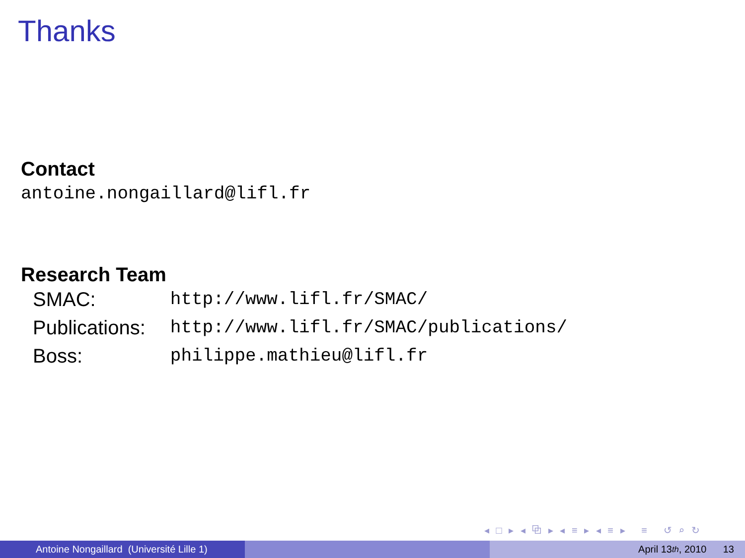Thanks
Contact
antoine.nongaillard@lifl.fr
Research Team
| SMAC: | http://www.lifl.fr/SMAC/ |
| Publications: | http://www.lifl.fr/SMAC/publications/ |
| Boss: | philippe.mathieu@lifl.fr |
◂ □ ▸ ◂ ⧉ ▸ ◂ ≡ ▸ ◂ ≡ ▸ ≡ ↺ ⌕ ↻
Antoine Nongaillard (Université Lille 1)
April 13<sup>th</sup>, 2010 13